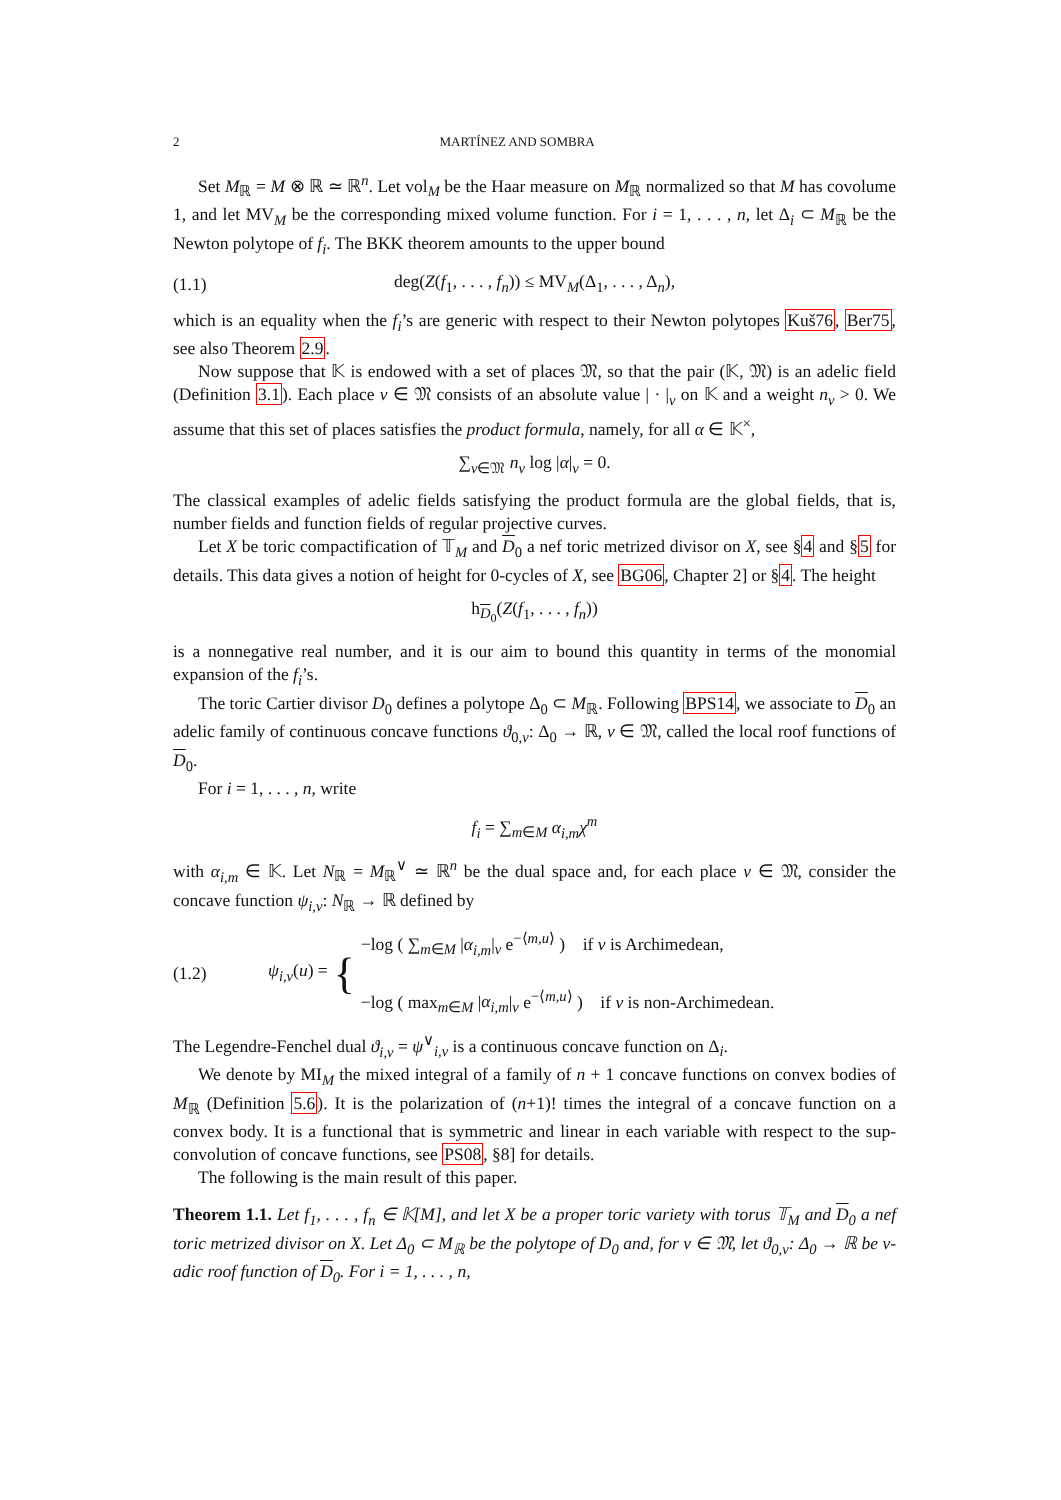2 MARTÍNEZ AND SOMBRA
Set M<sub>ℝ</sub> = M ⊗ ℝ ≃ ℝ<sup>n</sup>. Let vol<sub>M</sub> be the Haar measure on M<sub>ℝ</sub> normalized so that M has covolume 1, and let MV<sub>M</sub> be the corresponding mixed volume function. For i = 1, . . . , n, let Δ<sub>i</sub> ⊂ M<sub>ℝ</sub> be the Newton polytope of f<sub>i</sub>. The BKK theorem amounts to the upper bound
(1.1) deg(Z(f<sub>1</sub>, . . . , f<sub>n</sub>)) ≤ MV<sub>M</sub>(Δ<sub>1</sub>, . . . , Δ<sub>n</sub>),
which is an equality when the f<sub>i</sub>’s are generic with respect to their Newton polytopes Kuš76, Ber75, see also Theorem 2.9.
Now suppose that 𝕂 is endowed with a set of places 𝔐, so that the pair (𝕂, 𝔐) is an adelic field (Definition 3.1). Each place v ∈ 𝔐 consists of an absolute value | · |<sub>v</sub> on 𝕂 and a weight n<sub>v</sub> > 0. We assume that this set of places satisfies the product formula, namely, for all α ∈ 𝕂<sup>×</sup>,
∑<sub>v∈𝔐</sub> n<sub>v</sub> log |α|<sub>v</sub> = 0.
The classical examples of adelic fields satisfying the product formula are the global fields, that is, number fields and function fields of regular projective curves.
Let X be toric compactification of 𝕋<sub>M</sub> and D<sub>0</sub> a nef toric metrized divisor on X, see §4 and §5 for details. This data gives a notion of height for 0-cycles of X, see BG06, Chapter 2] or §4. The height
h<sub>D<sub>0</sub></sub>(Z(f<sub>1</sub>, . . . , f<sub>n</sub>))
is a nonnegative real number, and it is our aim to bound this quantity in terms of the monomial expansion of the f<sub>i</sub>’s.
The toric Cartier divisor D<sub>0</sub> defines a polytope Δ<sub>0</sub> ⊂ M<sub>ℝ</sub>. Following BPS14, we associate to D<sub>0</sub> an adelic family of continuous concave functions ϑ<sub>0,v</sub>: Δ<sub>0</sub> → ℝ, v ∈ 𝔐, called the local roof functions of D<sub>0</sub>.
For i = 1, . . . , n, write
f<sub>i</sub> = ∑<sub>m∈M</sub> α<sub>i,m</sub> χ<sup>m</sup>
with α<sub>i,m</sub> ∈ 𝕂. Let N<sub>ℝ</sub> = M<sub>ℝ</sub><sup>∨</sup> ≃ ℝ<sup>n</sup> be the dual space and, for each place v ∈ 𝔐, consider the concave function ψ<sub>i,v</sub>: N<sub>ℝ</sub> → ℝ defined by
(1.2) ψ<sub>i,v</sub>(u) = { −log ( ∑<sub>m∈M</sub> |α<sub>i,m</sub>|<sub>v</sub> e<sup>−⟨m,u⟩</sup> ) if v is Archimedean,
−log ( max<sub>m∈M</sub> |α<sub>i,m</sub>|<sub>v</sub> e<sup>−⟨m,u⟩</sup> ) if v is non-Archimedean.
The Legendre-Fenchel dual ϑ<sub>i,v</sub> = ψ<sup>∨</sup><sub>i,v</sub> is a continuous concave function on Δ<sub>i</sub>.
We denote by MI<sub>M</sub> the mixed integral of a family of n + 1 concave functions on convex bodies of M<sub>ℝ</sub> (Definition 5.6). It is the polarization of (n+1)! times the integral of a concave function on a convex body. It is a functional that is symmetric and linear in each variable with respect to the sup-convolution of concave functions, see PS08, §8] for details.
The following is the main result of this paper.
Theorem 1.1. Let f<sub>1</sub>, . . . , f<sub>n</sub> ∈ 𝕂[M], and let X be a proper toric variety with torus 𝕋<sub>M</sub> and D<sub>0</sub> a nef toric metrized divisor on X. Let Δ<sub>0</sub> ⊂ M<sub>ℝ</sub> be the polytope of D<sub>0</sub> and, for v ∈ 𝔐, let ϑ<sub>0,v</sub>: Δ<sub>0</sub> → ℝ be v-adic roof function of D<sub>0</sub>. For i = 1, . . . , n,